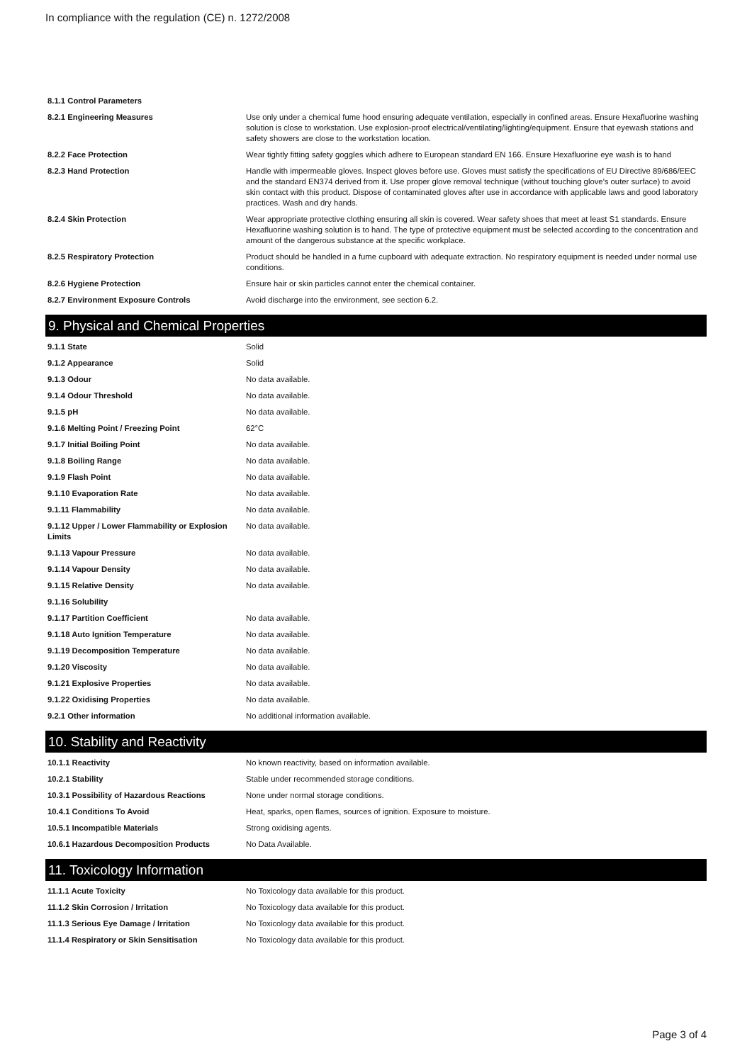In compliance with the regulation (CE) n. 1272/2008
| 8.1.1 Control Parameters | |
| 8.2.1 Engineering Measures | Use only under a chemical fume hood ensuring adequate ventilation, especially in confined areas. Ensure Hexafluorine washing solution is close to workstation. Use explosion-proof electrical/ventilating/lighting/equipment. Ensure that eyewash stations and safety showers are close to the workstation location. |
| 8.2.2 Face Protection | Wear tightly fitting safety goggles which adhere to European standard EN 166. Ensure Hexafluorine eye wash is to hand |
| 8.2.3 Hand Protection | Handle with impermeable gloves. Inspect gloves before use. Gloves must satisfy the specifications of EU Directive 89/686/EEC and the standard EN374 derived from it. Use proper glove removal technique (without touching glove's outer surface) to avoid skin contact with this product. Dispose of contaminated gloves after use in accordance with applicable laws and good laboratory practices. Wash and dry hands. |
| 8.2.4 Skin Protection | Wear appropriate protective clothing ensuring all skin is covered. Wear safety shoes that meet at least S1 standards. Ensure Hexafluorine washing solution is to hand. The type of protective equipment must be selected according to the concentration and amount of the dangerous substance at the specific workplace. |
| 8.2.5 Respiratory Protection | Product should be handled in a fume cupboard with adequate extraction. No respiratory equipment is needed under normal use conditions. |
| 8.2.6 Hygiene Protection | Ensure hair or skin particles cannot enter the chemical container. |
| 8.2.7 Environment Exposure Controls | Avoid discharge into the environment, see section 6.2. |
9. Physical and Chemical Properties
| 9.1.1 State | Solid |
| 9.1.2 Appearance | Solid |
| 9.1.3 Odour | No data available. |
| 9.1.4 Odour Threshold | No data available. |
| 9.1.5 pH | No data available. |
| 9.1.6 Melting Point / Freezing Point | 62°C |
| 9.1.7 Initial Boiling Point | No data available. |
| 9.1.8 Boiling Range | No data available. |
| 9.1.9 Flash Point | No data available. |
| 9.1.10 Evaporation Rate | No data available. |
| 9.1.11 Flammability | No data available. |
| 9.1.12 Upper / Lower Flammability or Explosion Limits | No data available. |
| 9.1.13 Vapour Pressure | No data available. |
| 9.1.14 Vapour Density | No data available. |
| 9.1.15 Relative Density | No data available. |
| 9.1.16 Solubility | |
| 9.1.17 Partition Coefficient | No data available. |
| 9.1.18 Auto Ignition Temperature | No data available. |
| 9.1.19 Decomposition Temperature | No data available. |
| 9.1.20 Viscosity | No data available. |
| 9.1.21 Explosive Properties | No data available. |
| 9.1.22 Oxidising Properties | No data available. |
| 9.2.1 Other information | No additional information available. |
10. Stability and Reactivity
| 10.1.1 Reactivity | No known reactivity, based on information available. |
| 10.2.1 Stability | Stable under recommended storage conditions. |
| 10.3.1 Possibility of Hazardous Reactions | None under normal storage conditions. |
| 10.4.1 Conditions To Avoid | Heat, sparks, open flames, sources of ignition. Exposure to moisture. |
| 10.5.1 Incompatible Materials | Strong oxidising agents. |
| 10.6.1 Hazardous Decomposition Products | No Data Available. |
11. Toxicology Information
| 11.1.1 Acute Toxicity | No Toxicology data available for this product. |
| 11.1.2 Skin Corrosion / Irritation | No Toxicology data available for this product. |
| 11.1.3 Serious Eye Damage / Irritation | No Toxicology data available for this product. |
| 11.1.4 Respiratory or Skin Sensitisation | No Toxicology data available for this product. |
Page 3 of 4